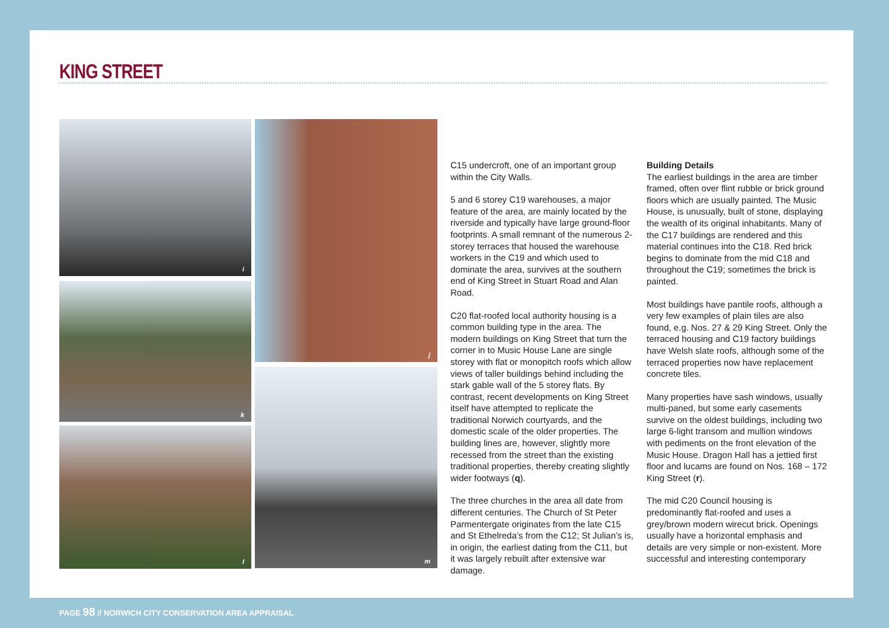KING STREET
i j
k
l
m
C15 undercroft, one of an important group within the City Walls.
5 and 6 storey C19 warehouses, a major feature of the area, are mainly located by the riverside and typically have large ground-floor footprints. A small remnant of the numerous 2-storey terraces that housed the warehouse workers in the C19 and which used to dominate the area, survives at the southern end of King Street in Stuart Road and Alan Road.
C20 flat-roofed local authority housing is a common building type in the area. The modern buildings on King Street that turn the corner in to Music House Lane are single storey with flat or monopitch roofs which allow views of taller buildings behind including the stark gable wall of the 5 storey flats. By contrast, recent developments on King Street itself have attempted to replicate the traditional Norwich courtyards, and the domestic scale of the older properties. The building lines are, however, slightly more recessed from the street than the existing traditional properties, thereby creating slightly wider footways (q).
The three churches in the area all date from different centuries. The Church of St Peter Parmentergate originates from the late C15 and St Ethelreda’s from the C12; St Julian’s is, in origin, the earliest dating from the C11, but it was largely rebuilt after extensive war damage.
Building Details
The earliest buildings in the area are timber framed, often over flint rubble or brick ground floors which are usually painted. The Music House, is unusually, built of stone, displaying the wealth of its original inhabitants. Many of the C17 buildings are rendered and this material continues into the C18. Red brick begins to dominate from the mid C18 and throughout the C19; sometimes the brick is painted.
Most buildings have pantile roofs, although a very few examples of plain tiles are also found, e.g. Nos. 27 & 29 King Street. Only the terraced housing and C19 factory buildings have Welsh slate roofs, although some of the terraced properties now have replacement concrete tiles.
Many properties have sash windows, usually multi-paned, but some early casements survive on the oldest buildings, including two large 6-light transom and mullion windows with pediments on the front elevation of the Music House. Dragon Hall has a jettied first floor and lucams are found on Nos. 168 – 172 King Street (r).
The mid C20 Council housing is predominantly flat-roofed and uses a grey/brown modern wirecut brick. Openings usually have a horizontal emphasis and details are very simple or non-existent. More successful and interesting contemporary
PAGE 98 // NORWICH CITY CONSERVATION AREA APPRAISAL